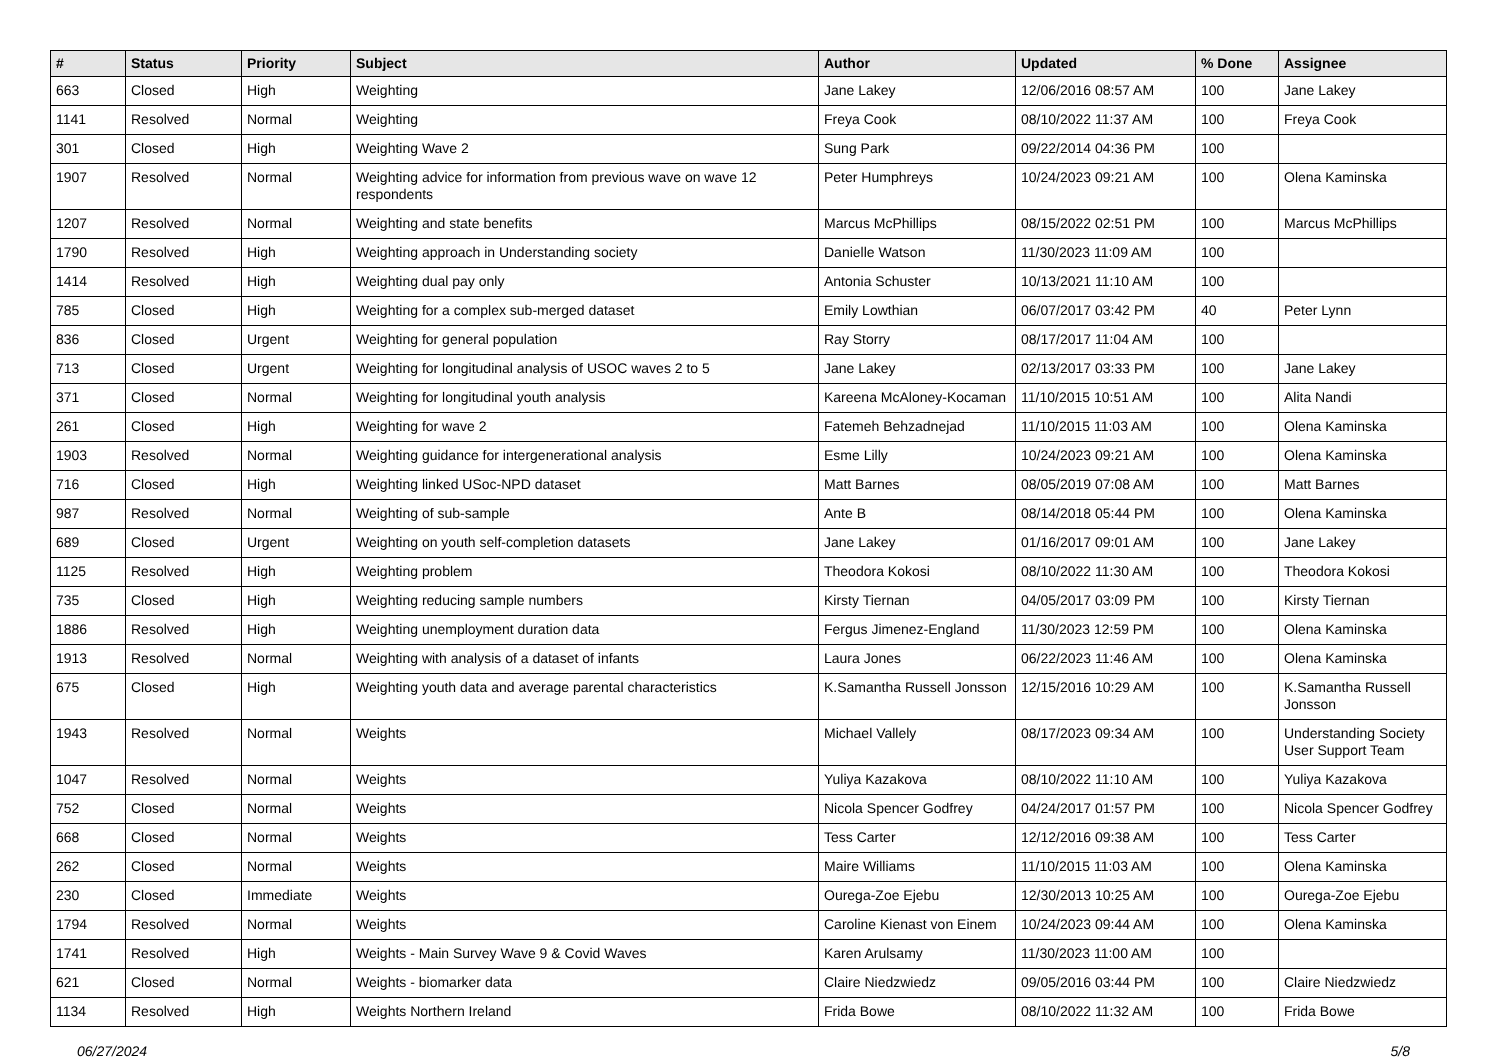| # | Status | Priority | Subject | Author | Updated | % Done | Assignee |
| --- | --- | --- | --- | --- | --- | --- | --- |
| 663 | Closed | High | Weighting | Jane Lakey | 12/06/2016 08:57 AM | 100 | Jane Lakey |
| 1141 | Resolved | Normal | Weighting | Freya Cook | 08/10/2022 11:37 AM | 100 | Freya Cook |
| 301 | Closed | High | Weighting Wave 2 | Sung Park | 09/22/2014 04:36 PM | 100 | |
| 1907 | Resolved | Normal | Weighting advice for information from previous wave on wave 12 respondents | Peter Humphreys | 10/24/2023 09:21 AM | 100 | Olena Kaminska |
| 1207 | Resolved | Normal | Weighting and state benefits | Marcus McPhillips | 08/15/2022 02:51 PM | 100 | Marcus McPhillips |
| 1790 | Resolved | High | Weighting approach in Understanding society | Danielle Watson | 11/30/2023 11:09 AM | 100 | |
| 1414 | Resolved | High | Weighting dual pay only | Antonia Schuster | 10/13/2021 11:10 AM | 100 | |
| 785 | Closed | High | Weighting for a complex sub-merged dataset | Emily Lowthian | 06/07/2017 03:42 PM | 40 | Peter Lynn |
| 836 | Closed | Urgent | Weighting for general population | Ray Storry | 08/17/2017 11:04 AM | 100 | |
| 713 | Closed | Urgent | Weighting for longitudinal analysis of USOC waves 2 to 5 | Jane Lakey | 02/13/2017 03:33 PM | 100 | Jane Lakey |
| 371 | Closed | Normal | Weighting for longitudinal youth analysis | Kareena McAloney-Kocaman | 11/10/2015 10:51 AM | 100 | Alita Nandi |
| 261 | Closed | High | Weighting for wave 2 | Fatemeh Behzadnejad | 11/10/2015 11:03 AM | 100 | Olena Kaminska |
| 1903 | Resolved | Normal | Weighting guidance for intergenerational analysis | Esme Lilly | 10/24/2023 09:21 AM | 100 | Olena Kaminska |
| 716 | Closed | High | Weighting linked USoc-NPD dataset | Matt Barnes | 08/05/2019 07:08 AM | 100 | Matt Barnes |
| 987 | Resolved | Normal | Weighting of sub-sample | Ante B | 08/14/2018 05:44 PM | 100 | Olena Kaminska |
| 689 | Closed | Urgent | Weighting on youth self-completion datasets | Jane Lakey | 01/16/2017 09:01 AM | 100 | Jane Lakey |
| 1125 | Resolved | High | Weighting problem | Theodora Kokosi | 08/10/2022 11:30 AM | 100 | Theodora Kokosi |
| 735 | Closed | High | Weighting reducing sample numbers | Kirsty Tiernan | 04/05/2017 03:09 PM | 100 | Kirsty Tiernan |
| 1886 | Resolved | High | Weighting unemployment duration data | Fergus Jimenez-England | 11/30/2023 12:59 PM | 100 | Olena Kaminska |
| 1913 | Resolved | Normal | Weighting with analysis of a dataset of infants | Laura Jones | 06/22/2023 11:46 AM | 100 | Olena Kaminska |
| 675 | Closed | High | Weighting youth data and average parental characteristics | K.Samantha Russell Jonsson | 12/15/2016 10:29 AM | 100 | K.Samantha Russell Jonsson |
| 1943 | Resolved | Normal | Weights | Michael Vallely | 08/17/2023 09:34 AM | 100 | Understanding Society User Support Team |
| 1047 | Resolved | Normal | Weights | Yuliya Kazakova | 08/10/2022 11:10 AM | 100 | Yuliya Kazakova |
| 752 | Closed | Normal | Weights | Nicola Spencer Godfrey | 04/24/2017 01:57 PM | 100 | Nicola Spencer Godfrey |
| 668 | Closed | Normal | Weights | Tess Carter | 12/12/2016 09:38 AM | 100 | Tess Carter |
| 262 | Closed | Normal | Weights | Maire Williams | 11/10/2015 11:03 AM | 100 | Olena Kaminska |
| 230 | Closed | Immediate | Weights | Ourega-Zoe Ejebu | 12/30/2013 10:25 AM | 100 | Ourega-Zoe Ejebu |
| 1794 | Resolved | Normal | Weights | Caroline Kienast von Einem | 10/24/2023 09:44 AM | 100 | Olena Kaminska |
| 1741 | Resolved | High | Weights - Main Survey Wave 9 & Covid Waves | Karen Arulsamy | 11/30/2023 11:00 AM | 100 | |
| 621 | Closed | Normal | Weights - biomarker data | Claire Niedzwiedz | 09/05/2016 03:44 PM | 100 | Claire Niedzwiedz |
| 1134 | Resolved | High | Weights Northern Ireland | Frida Bowe | 08/10/2022 11:32 AM | 100 | Frida Bowe |
06/27/2024 5/8